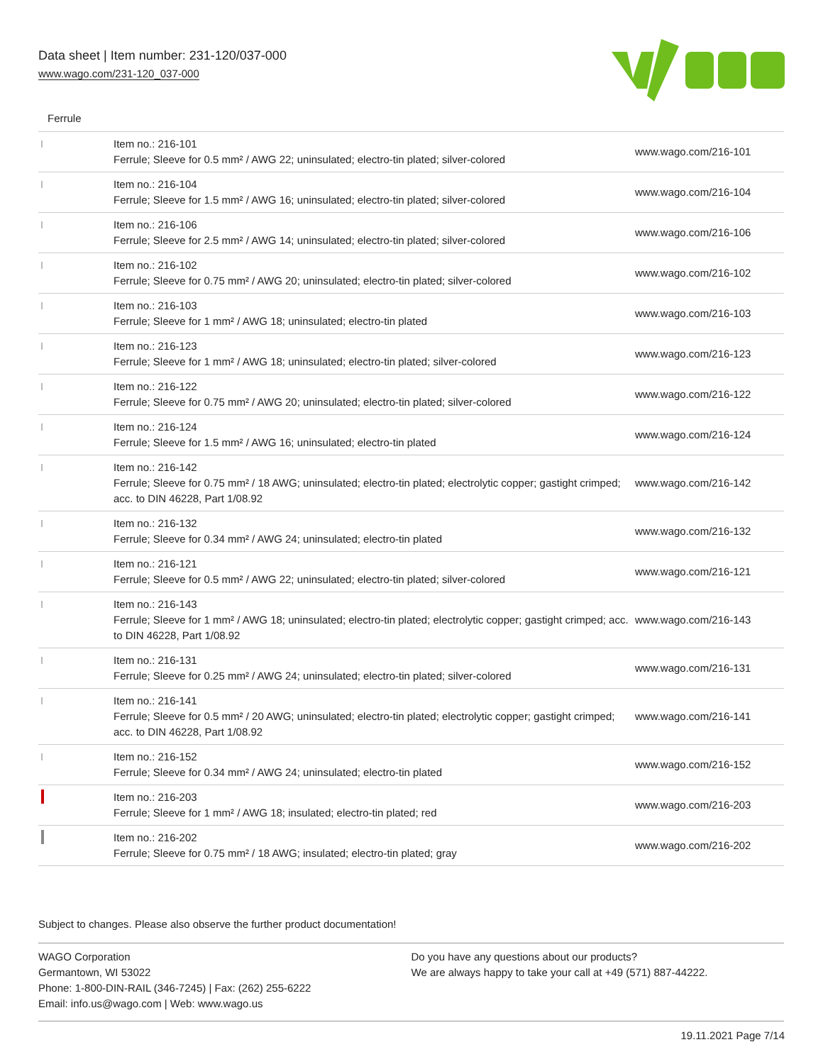Data sheet | Item number: 231-120/037-000
www.wago.com/231-120_037-000
Ferrule
| | Item no.: 216-101 Ferrule; Sleeve for 0.5 mm² / AWG 22; uninsulated; electro-tin plated; silver-colored | www.wago.com/216-101 |
| | Item no.: 216-104 Ferrule; Sleeve for 1.5 mm² / AWG 16; uninsulated; electro-tin plated; silver-colored | www.wago.com/216-104 |
| | Item no.: 216-106 Ferrule; Sleeve for 2.5 mm² / AWG 14; uninsulated; electro-tin plated; silver-colored | www.wago.com/216-106 |
| | Item no.: 216-102 Ferrule; Sleeve for 0.75 mm² / AWG 20; uninsulated; electro-tin plated; silver-colored | www.wago.com/216-102 |
| | Item no.: 216-103 Ferrule; Sleeve for 1 mm² / AWG 18; uninsulated; electro-tin plated | www.wago.com/216-103 |
| | Item no.: 216-123 Ferrule; Sleeve for 1 mm² / AWG 18; uninsulated; electro-tin plated; silver-colored | www.wago.com/216-123 |
| | Item no.: 216-122 Ferrule; Sleeve for 0.75 mm² / AWG 20; uninsulated; electro-tin plated; silver-colored | www.wago.com/216-122 |
| | Item no.: 216-124 Ferrule; Sleeve for 1.5 mm² / AWG 16; uninsulated; electro-tin plated | www.wago.com/216-124 |
| | Item no.: 216-142 Ferrule; Sleeve for 0.75 mm² / 18 AWG; uninsulated; electro-tin plated; electrolytic copper; gastight crimped; acc. to DIN 46228, Part 1/08.92 | www.wago.com/216-142 |
| | Item no.: 216-132 Ferrule; Sleeve for 0.34 mm² / AWG 24; uninsulated; electro-tin plated | www.wago.com/216-132 |
| | Item no.: 216-121 Ferrule; Sleeve for 0.5 mm² / AWG 22; uninsulated; electro-tin plated; silver-colored | www.wago.com/216-121 |
| | Item no.: 216-143 Ferrule; Sleeve for 1 mm² / AWG 18; uninsulated; electro-tin plated; electrolytic copper; gastight crimped; acc. to DIN 46228, Part 1/08.92 | www.wago.com/216-143 |
| | Item no.: 216-131 Ferrule; Sleeve for 0.25 mm² / AWG 24; uninsulated; electro-tin plated; silver-colored | www.wago.com/216-131 |
| | Item no.: 216-141 Ferrule; Sleeve for 0.5 mm² / 20 AWG; uninsulated; electro-tin plated; electrolytic copper; gastight crimped; acc. to DIN 46228, Part 1/08.92 | www.wago.com/216-141 |
| | Item no.: 216-152 Ferrule; Sleeve for 0.34 mm² / AWG 24; uninsulated; electro-tin plated | www.wago.com/216-152 |
| | Item no.: 216-203 Ferrule; Sleeve for 1 mm² / AWG 18; insulated; electro-tin plated; red | www.wago.com/216-203 |
| | Item no.: 216-202 Ferrule; Sleeve for 0.75 mm² / 18 AWG; insulated; electro-tin plated; gray | www.wago.com/216-202 |
Subject to changes. Please also observe the further product documentation!
WAGO Corporation
Germantown, WI 53022
Phone: 1-800-DIN-RAIL (346-7245) | Fax: (262) 255-6222
Email: info.us@wago.com | Web: www.wago.us
Do you have any questions about our products?
We are always happy to take your call at +49 (571) 887-44222.
19.11.2021 Page 7/14